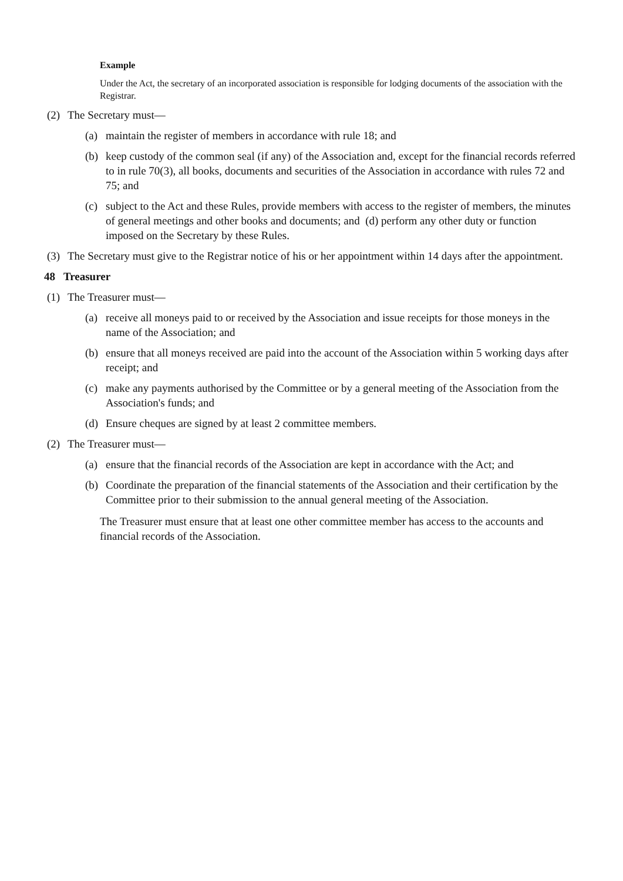Example
Under the Act, the secretary of an incorporated association is responsible for lodging documents of the association with the Registrar.
(2) The Secretary must—
(a) maintain the register of members in accordance with rule 18; and
(b) keep custody of the common seal (if any) of the Association and, except for the financial records referred to in rule 70(3), all books, documents and securities of the Association in accordance with rules 72 and 75; and
(c) subject to the Act and these Rules, provide members with access to the register of members, the minutes of general meetings and other books and documents; and (d) perform any other duty or function imposed on the Secretary by these Rules.
(3) The Secretary must give to the Registrar notice of his or her appointment within 14 days after the appointment.
48 Treasurer
(1) The Treasurer must—
(a) receive all moneys paid to or received by the Association and issue receipts for those moneys in the name of the Association; and
(b) ensure that all moneys received are paid into the account of the Association within 5 working days after receipt; and
(c) make any payments authorised by the Committee or by a general meeting of the Association from the Association's funds; and
(d) Ensure cheques are signed by at least 2 committee members.
(2) The Treasurer must—
(a) ensure that the financial records of the Association are kept in accordance with the Act; and
(b) Coordinate the preparation of the financial statements of the Association and their certification by the Committee prior to their submission to the annual general meeting of the Association.
The Treasurer must ensure that at least one other committee member has access to the accounts and financial records of the Association.